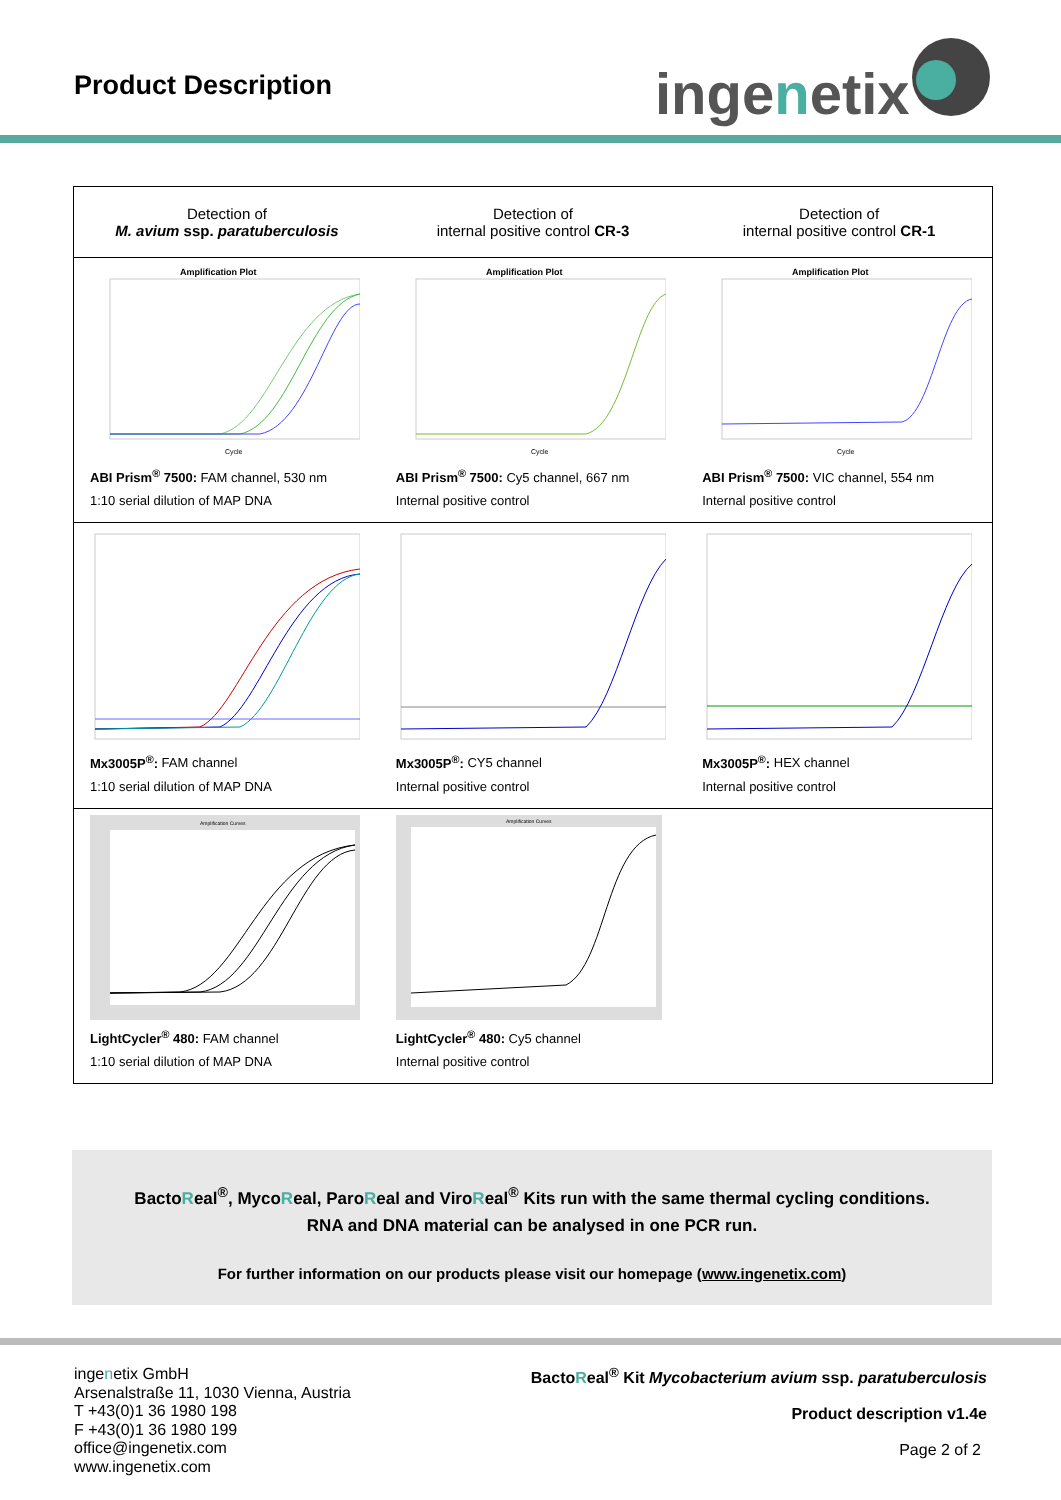Product Description ingenetix
| Detection of M. avium ssp. paratuberculosis | Detection of internal positive control CR-3 | Detection of internal positive control CR-1 |
| --- | --- | --- |
| Amplification Plot Cycle ABI Prism<sup>®</sup> 7500: FAM channel, 530 nm 1:10 serial dilution of MAP DNA | Amplification Plot Cycle ABI Prism<sup>®</sup> 7500: Cy5 channel, 667 nm Internal positive control | Amplification Plot Cycle ABI Prism<sup>®</sup> 7500: VIC channel, 554 nm Internal positive control |
| Mx3005P<sup>®</sup>: FAM channel 1:10 serial dilution of MAP DNA | Mx3005P<sup>®</sup>: CY5 channel Internal positive control | Mx3005P<sup>®</sup>: HEX channel Internal positive control |
| Amplification Curves LightCycler<sup>®</sup> 480: FAM channel 1:10 serial dilution of MAP DNA | Amplification Curves LightCycler<sup>®</sup> 480: Cy5 channel Internal positive control | |
BactoReal<sup>®</sup>, MycoReal, ParoReal and ViroReal<sup>®</sup> Kits run with the same thermal cycling conditions.
RNA and DNA material can be analysed in one PCR run.
For further information on our products please visit our homepage (www.ingenetix.com)
ingenetix GmbH
Arsenalstraße 11, 1030 Vienna, Austria
T +43(0)1 36 1980 198
F +43(0)1 36 1980 199
office@ingenetix.com
www.ingenetix.com
BactoReal<sup>®</sup> Kit Mycobacterium avium ssp. paratuberculosis
Product description v1.4e
Page 2 of 2